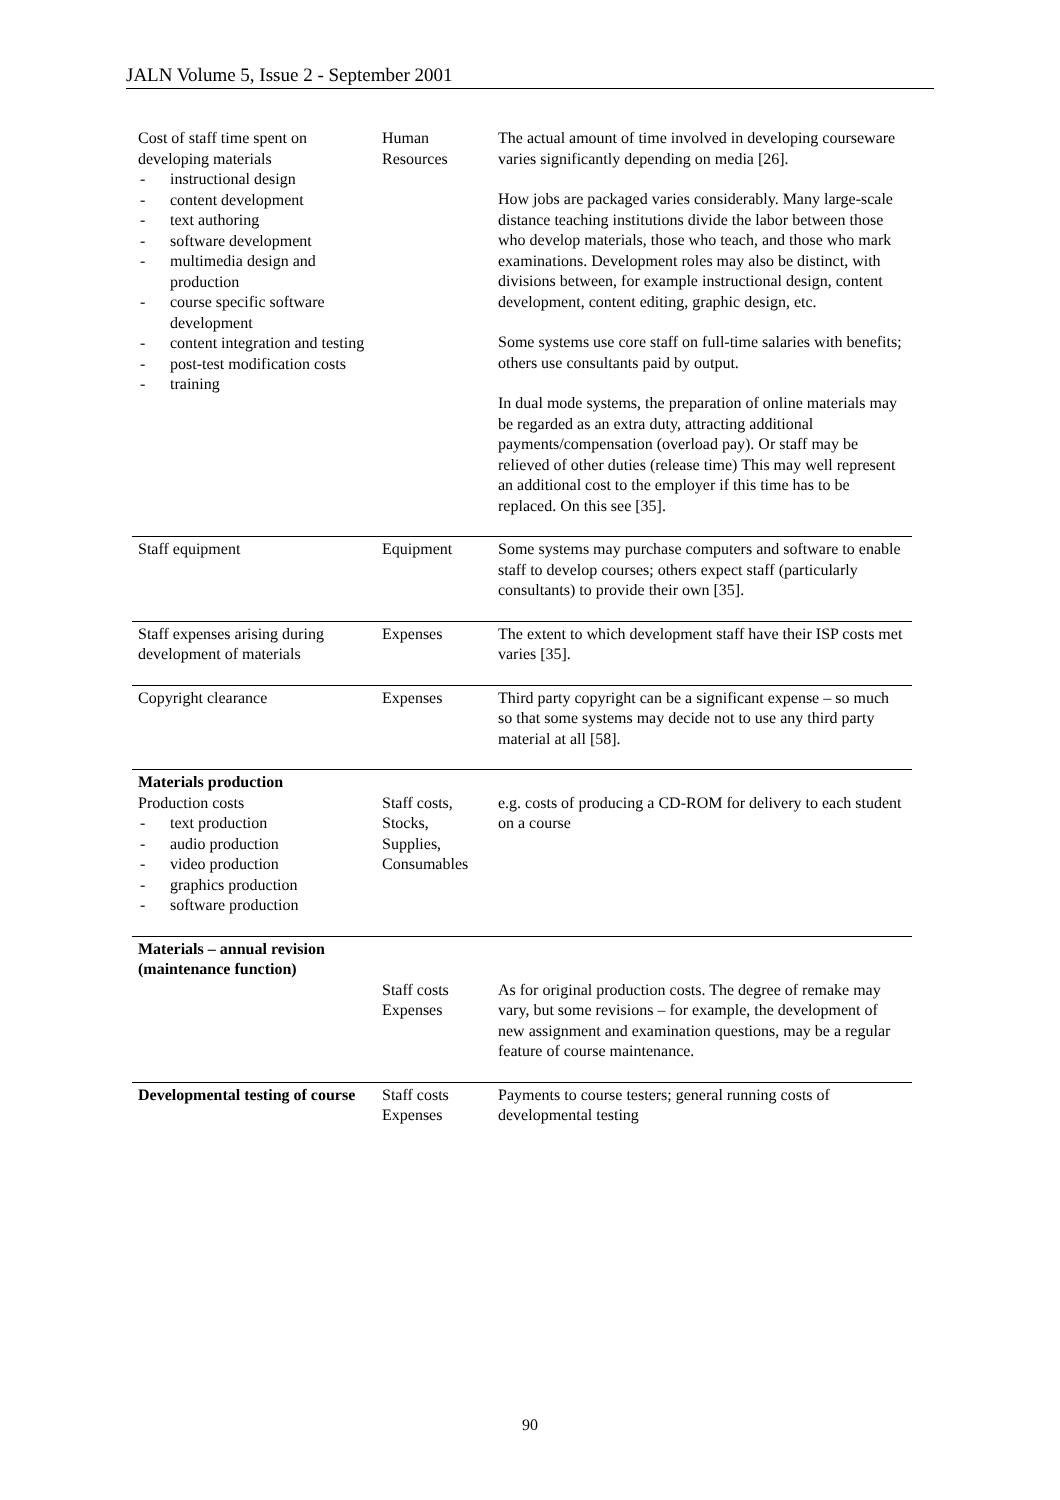JALN Volume 5, Issue 2 - September 2001
| Cost of staff time spent on developing materials - instructional design - content development - text authoring - software development - multimedia design and production - course specific software development - content integration and testing - post-test modification costs - training | Human Resources | The actual amount of time involved in developing courseware varies significantly depending on media [26]. How jobs are packaged varies considerably. Many large-scale distance teaching institutions divide the labor between those who develop materials, those who teach, and those who mark examinations. Development roles may also be distinct, with divisions between, for example instructional design, content development, content editing, graphic design, etc. Some systems use core staff on full-time salaries with benefits; others use consultants paid by output. In dual mode systems, the preparation of online materials may be regarded as an extra duty, attracting additional payments/compensation (overload pay). Or staff may be relieved of other duties (release time) This may well represent an additional cost to the employer if this time has to be replaced. On this see [35]. |
| Staff equipment | Equipment | Some systems may purchase computers and software to enable staff to develop courses; others expect staff (particularly consultants) to provide their own [35]. |
| Staff expenses arising during development of materials | Expenses | The extent to which development staff have their ISP costs met varies [35]. |
| Copyright clearance | Expenses | Third party copyright can be a significant expense – so much so that some systems may decide not to use any third party material at all [58]. |
| Materials production Production costs - text production - audio production - video production - graphics production - software production | Staff costs, Stocks, Supplies, Consumables | e.g. costs of producing a CD-ROM for delivery to each student on a course |
| Materials – annual revision (maintenance function) | Staff costs Expenses | As for original production costs. The degree of remake may vary, but some revisions – for example, the development of new assignment and examination questions, may be a regular feature of course maintenance. |
| Developmental testing of course | Staff costs Expenses | Payments to course testers; general running costs of developmental testing |
90